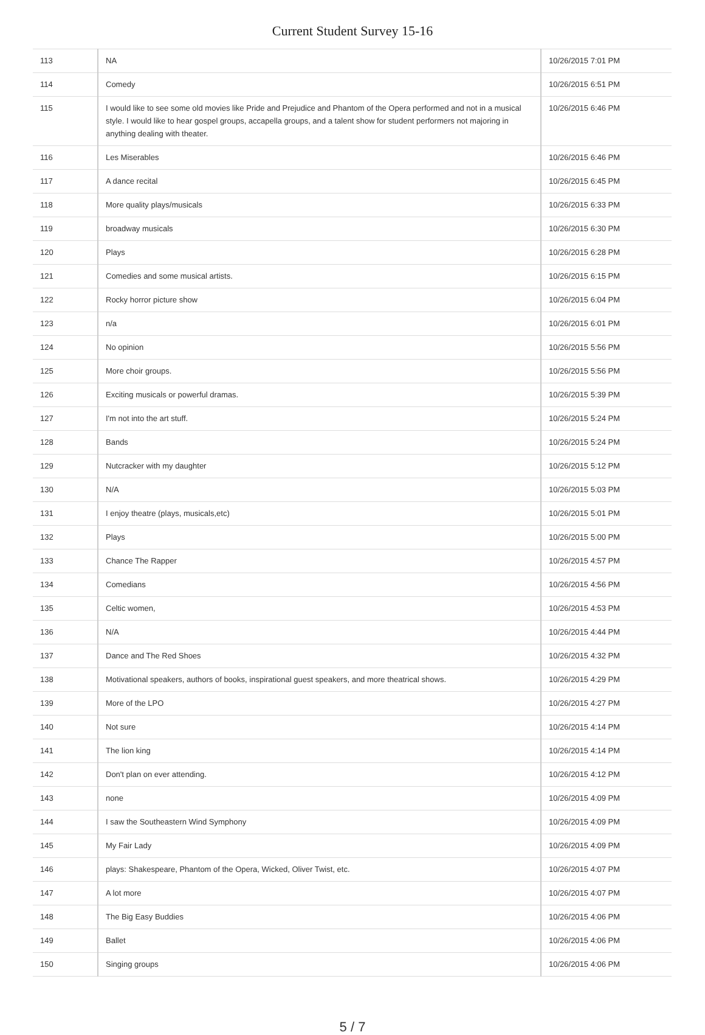Current Student Survey 15-16
| 113 | NA | 10/26/2015 7:01 PM |
| 114 | Comedy | 10/26/2015 6:51 PM |
| 115 | I would like to see some old movies like Pride and Prejudice and Phantom of the Opera performed and not in a musical style. I would like to hear gospel groups, accapella groups, and a talent show for student performers not majoring in anything dealing with theater. | 10/26/2015 6:46 PM |
| 116 | Les Miserables | 10/26/2015 6:46 PM |
| 117 | A dance recital | 10/26/2015 6:45 PM |
| 118 | More quality plays/musicals | 10/26/2015 6:33 PM |
| 119 | broadway musicals | 10/26/2015 6:30 PM |
| 120 | Plays | 10/26/2015 6:28 PM |
| 121 | Comedies and some musical artists. | 10/26/2015 6:15 PM |
| 122 | Rocky horror picture show | 10/26/2015 6:04 PM |
| 123 | n/a | 10/26/2015 6:01 PM |
| 124 | No opinion | 10/26/2015 5:56 PM |
| 125 | More choir groups. | 10/26/2015 5:56 PM |
| 126 | Exciting musicals or powerful dramas. | 10/26/2015 5:39 PM |
| 127 | I'm not into the art stuff. | 10/26/2015 5:24 PM |
| 128 | Bands | 10/26/2015 5:24 PM |
| 129 | Nutcracker with my daughter | 10/26/2015 5:12 PM |
| 130 | N/A | 10/26/2015 5:03 PM |
| 131 | I enjoy theatre (plays, musicals,etc) | 10/26/2015 5:01 PM |
| 132 | Plays | 10/26/2015 5:00 PM |
| 133 | Chance The Rapper | 10/26/2015 4:57 PM |
| 134 | Comedians | 10/26/2015 4:56 PM |
| 135 | Celtic women, | 10/26/2015 4:53 PM |
| 136 | N/A | 10/26/2015 4:44 PM |
| 137 | Dance and The Red Shoes | 10/26/2015 4:32 PM |
| 138 | Motivational speakers, authors of books, inspirational guest speakers, and more theatrical shows. | 10/26/2015 4:29 PM |
| 139 | More of the LPO | 10/26/2015 4:27 PM |
| 140 | Not sure | 10/26/2015 4:14 PM |
| 141 | The lion king | 10/26/2015 4:14 PM |
| 142 | Don't plan on ever attending. | 10/26/2015 4:12 PM |
| 143 | none | 10/26/2015 4:09 PM |
| 144 | I saw the Southeastern Wind Symphony | 10/26/2015 4:09 PM |
| 145 | My Fair Lady | 10/26/2015 4:09 PM |
| 146 | plays: Shakespeare, Phantom of the Opera, Wicked, Oliver Twist, etc. | 10/26/2015 4:07 PM |
| 147 | A lot more | 10/26/2015 4:07 PM |
| 148 | The Big Easy Buddies | 10/26/2015 4:06 PM |
| 149 | Ballet | 10/26/2015 4:06 PM |
| 150 | Singing groups | 10/26/2015 4:06 PM |
5 / 7